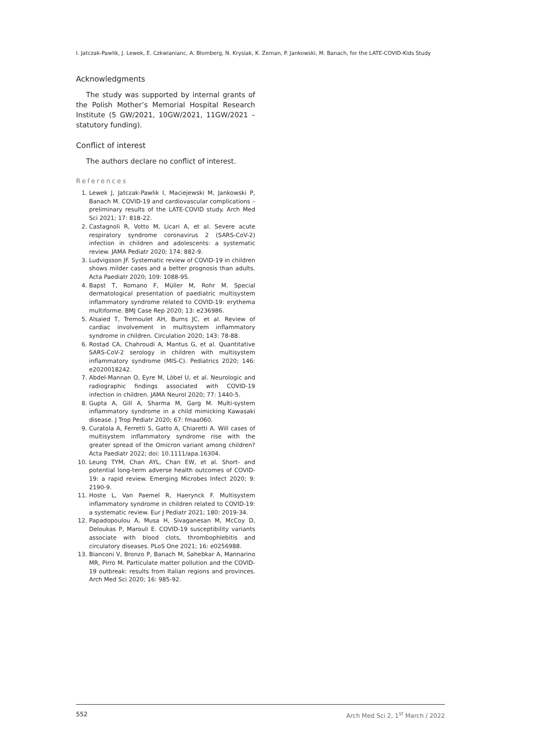I. Jatczak-Pawlik, J. Lewek, E. Czkwianianc, A. Blomberg, N. Krysiak, K. Zeman, P. Jankowski, M. Banach, for the LATE-COVID-Kids Study
Acknowledgments
The study was supported by internal grants of the Polish Mother’s Memorial Hospital Research Institute (5 GW/2021, 10GW/2021, 11GW/2021 – statutory funding).
Conflict of interest
The authors declare no conflict of interest.
References
1. Lewek J, Jatczak-Pawlik I, Maciejewski M, Jankowski P, Banach M. COVID-19 and cardiovascular complications – preliminary results of the LATE-COVID study. Arch Med Sci 2021; 17: 818-22.
2. Castagnoli R, Votto M, Licari A, et al. Severe acute respiratory syndrome coronavirus 2 (SARS-CoV-2) infection in children and adolescents: a systematic review. JAMA Pediatr 2020; 174: 882-9.
3. Ludvigsson JF. Systematic review of COVID-19 in children shows milder cases and a better prognosis than adults. Acta Paediatr 2020; 109: 1088-95.
4. Bapst T, Romano F, Müller M, Rohr M. Special dermatological presentation of paediatric multisystem inflammatory syndrome related to COVID-19: erythema multiforme. BMJ Case Rep 2020; 13: e236986.
5. Alsaied T, Tremoulet AH, Burns JC, et al. Review of cardiac involvement in multisystem inflammatory syndrome in children. Circulation 2020; 143: 78-88.
6. Rostad CA, Chahroudi A, Mantus G, et al. Quantitative SARS-CoV-2 serology in children with multisystem inflammatory syndrome (MIS-C). Pediatrics 2020; 146: e2020018242.
7. Abdel-Mannan O, Eyre M, Löbel U, et al. Neurologic and radiographic findings associated with COVID-19 infection in children. JAMA Neurol 2020; 77: 1440-5.
8. Gupta A, Gill A, Sharma M, Garg M. Multi-system inflammatory syndrome in a child mimicking Kawasaki disease. J Trop Pediatr 2020; 67: fmaa060.
9. Curatola A, Ferretti S, Gatto A, Chiaretti A. Will cases of multisystem inflammatory syndrome rise with the greater spread of the Omicron variant among children? Acta Paediatr 2022; doi: 10.1111/apa.16304.
10. Leung TYM, Chan AYL, Chan EW, et al. Short- and potential long-term adverse health outcomes of COVID-19: a rapid review. Emerging Microbes Infect 2020; 9: 2190-9.
11. Hoste L, Van Paemel R, Haerynck F. Multisystem inflammatory syndrome in children related to COVID-19: a systematic review. Eur J Pediatr 2021; 180: 2019-34.
12. Papadopoulou A, Musa H, Sivaganesan M, McCoy D, Deloukas P, Marouli E. COVID-19 susceptibility variants associate with blood clots, thrombophlebitis and circulatory diseases. PLoS One 2021; 16: e0256988.
13. Bianconi V, Bronzo P, Banach M, Sahebkar A, Mannarino MR, Pirro M. Particulate matter pollution and the COVID-19 outbreak: results from Italian regions and provinces. Arch Med Sci 2020; 16: 985-92.
552 Arch Med Sci 2, 1<sup>st</sup> March / 2022